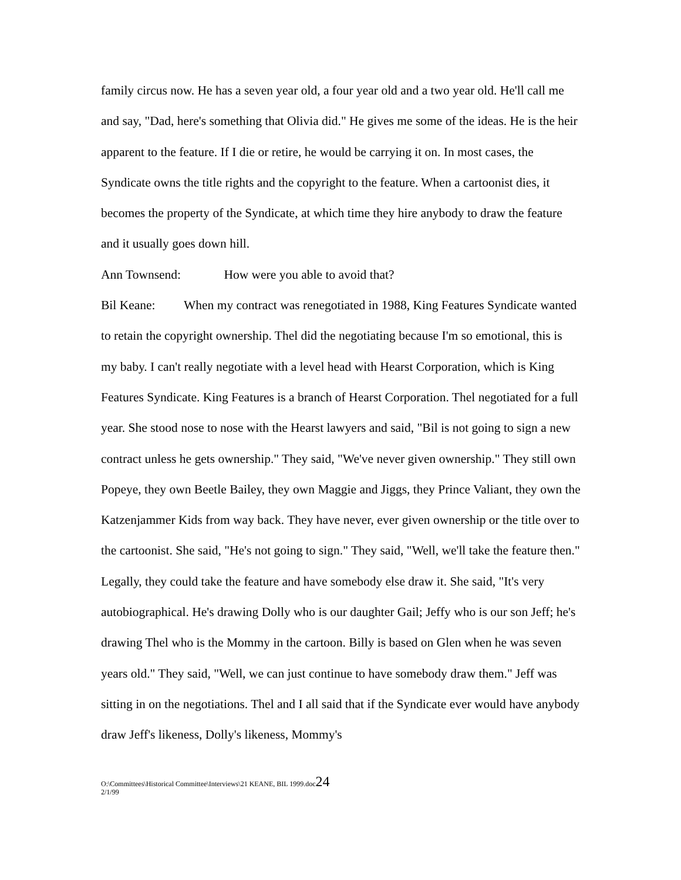family circus now. He has a seven year old, a four year old and a two year old. He'll call me and say, "Dad, here's something that Olivia did." He gives me some of the ideas. He is the heir apparent to the feature. If I die or retire, he would be carrying it on. In most cases, the Syndicate owns the title rights and the copyright to the feature. When a cartoonist dies, it becomes the property of the Syndicate, at which time they hire anybody to draw the feature and it usually goes down hill.
Ann Townsend: How were you able to avoid that?
Bil Keane: When my contract was renegotiated in 1988, King Features Syndicate wanted to retain the copyright ownership. Thel did the negotiating because I'm so emotional, this is my baby. I can't really negotiate with a level head with Hearst Corporation, which is King Features Syndicate. King Features is a branch of Hearst Corporation. Thel negotiated for a full year. She stood nose to nose with the Hearst lawyers and said, "Bil is not going to sign a new contract unless he gets ownership." They said, "We've never given ownership." They still own Popeye, they own Beetle Bailey, they own Maggie and Jiggs, they Prince Valiant, they own the Katzenjammer Kids from way back. They have never, ever given ownership or the title over to the cartoonist. She said, "He's not going to sign." They said, "Well, we'll take the feature then." Legally, they could take the feature and have somebody else draw it. She said, "It's very autobiographical. He's drawing Dolly who is our daughter Gail; Jeffy who is our son Jeff; he's drawing Thel who is the Mommy in the cartoon. Billy is based on Glen when he was seven years old." They said, "Well, we can just continue to have somebody draw them." Jeff was sitting in on the negotiations. Thel and I all said that if the Syndicate ever would have anybody draw Jeff's likeness, Dolly's likeness, Mommy's
O:\Committees\Historical Committee\Interviews\21 KEANE, BIL 1999.doc24
2/1/99